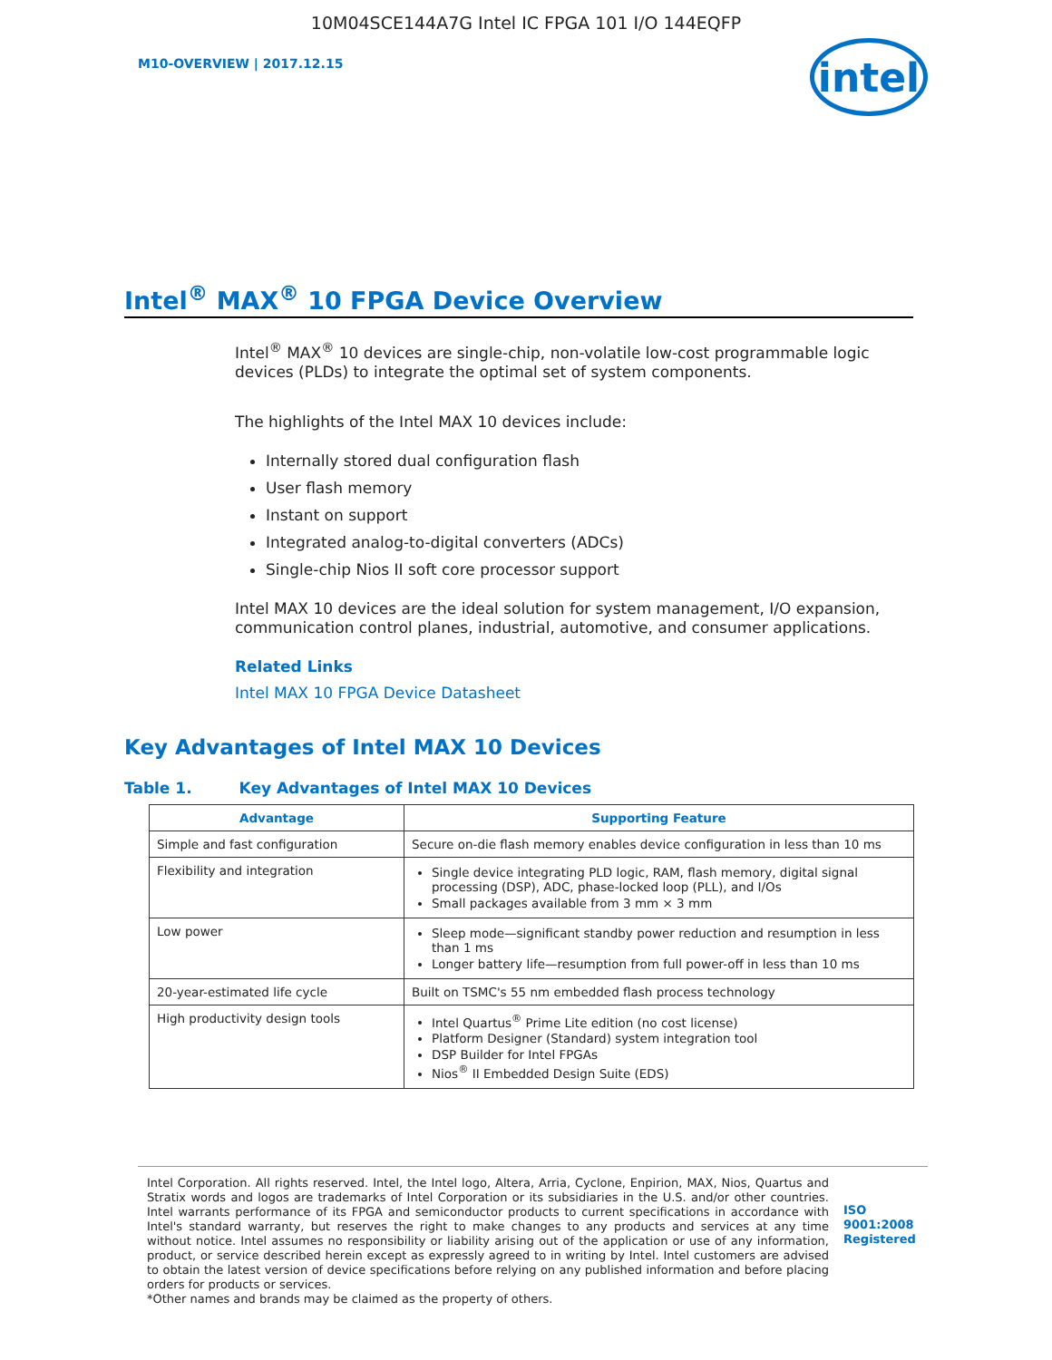10M04SCE144A7G Intel IC FPGA 101 I/O 144EQFP
M10-OVERVIEW | 2017.12.15
intel
Intel<sup>®</sup> MAX<sup>®</sup> 10 FPGA Device Overview
Intel<sup>®</sup> MAX<sup>®</sup> 10 devices are single-chip, non-volatile low-cost programmable logic devices (PLDs) to integrate the optimal set of system components.
The highlights of the Intel MAX 10 devices include:
Internally stored dual configuration flash
User flash memory
Instant on support
Integrated analog-to-digital converters (ADCs)
Single-chip Nios II soft core processor support
Intel MAX 10 devices are the ideal solution for system management, I/O expansion, communication control planes, industrial, automotive, and consumer applications.
Related Links
Intel MAX 10 FPGA Device Datasheet
Key Advantages of Intel MAX 10 Devices
Table 1. Key Advantages of Intel MAX 10 Devices
| Advantage | Supporting Feature |
| --- | --- |
| Simple and fast configuration | Secure on-die flash memory enables device configuration in less than 10 ms |
| Flexibility and integration | Single device integrating PLD logic, RAM, flash memory, digital signal processing (DSP), ADC, phase-locked loop (PLL), and I/Os Small packages available from 3 mm × 3 mm |
| Low power | Sleep mode—significant standby power reduction and resumption in less than 1 ms Longer battery life—resumption from full power-off in less than 10 ms |
| 20-year-estimated life cycle | Built on TSMC's 55 nm embedded flash process technology |
| High productivity design tools | Intel Quartus<sup>®</sup> Prime Lite edition (no cost license) Platform Designer (Standard) system integration tool DSP Builder for Intel FPGAs Nios<sup>®</sup> II Embedded Design Suite (EDS) |
Intel Corporation. All rights reserved. Intel, the Intel logo, Altera, Arria, Cyclone, Enpirion, MAX, Nios, Quartus and Stratix words and logos are trademarks of Intel Corporation or its subsidiaries in the U.S. and/or other countries. Intel warrants performance of its FPGA and semiconductor products to current specifications in accordance with Intel's standard warranty, but reserves the right to make changes to any products and services at any time without notice. Intel assumes no responsibility or liability arising out of the application or use of any information, product, or service described herein except as expressly agreed to in writing by Intel. Intel customers are advised to obtain the latest version of device specifications before relying on any published information and before placing orders for products or services.
*Other names and brands may be claimed as the property of others.
ISO
9001:2008
Registered